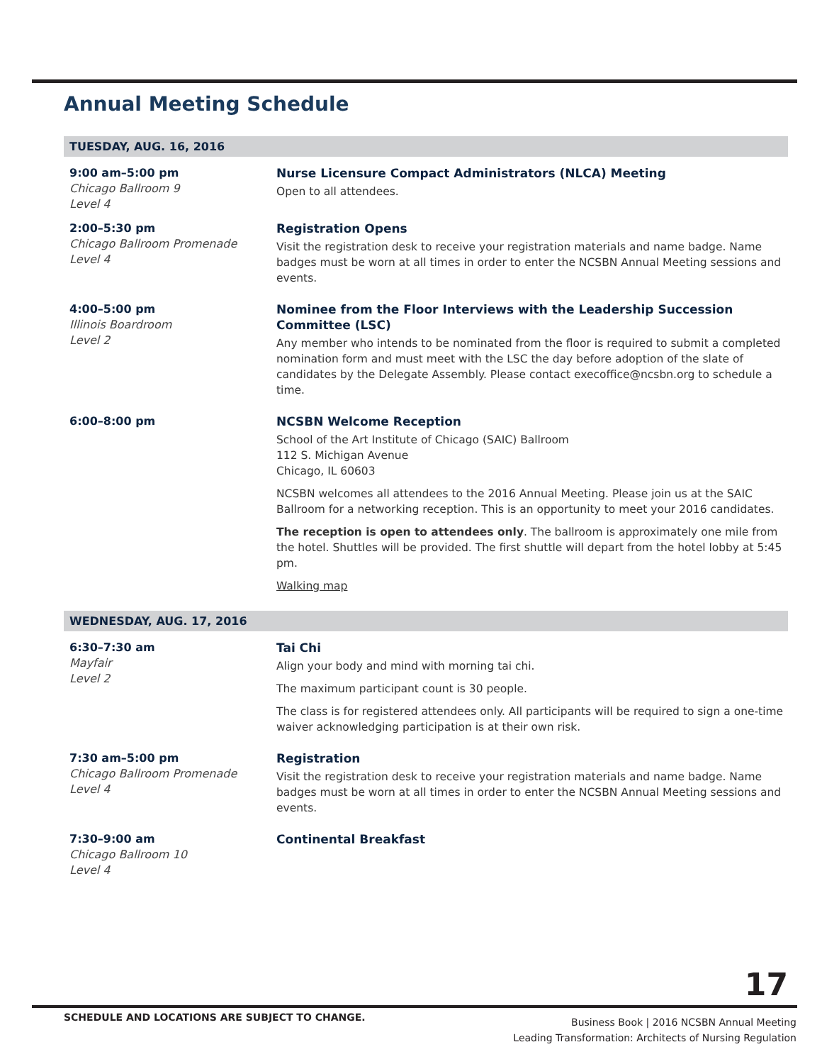Annual Meeting Schedule
TUESDAY, AUG. 16, 2016
9:00 am–5:00 pm
Chicago Ballroom 9
Level 4
Nurse Licensure Compact Administrators (NLCA) Meeting
Open to all attendees.
2:00–5:30 pm
Chicago Ballroom Promenade
Level 4
Registration Opens
Visit the registration desk to receive your registration materials and name badge. Name badges must be worn at all times in order to enter the NCSBN Annual Meeting sessions and events.
4:00–5:00 pm
Illinois Boardroom
Level 2
Nominee from the Floor Interviews with the Leadership Succession Committee (LSC)
Any member who intends to be nominated from the floor is required to submit a completed nomination form and must meet with the LSC the day before adoption of the slate of candidates by the Delegate Assembly. Please contact execoffice@ncsbn.org to schedule a time.
6:00–8:00 pm NCSBN Welcome Reception
School of the Art Institute of Chicago (SAIC) Ballroom
112 S. Michigan Avenue
Chicago, IL 60603
NCSBN welcomes all attendees to the 2016 Annual Meeting. Please join us at the SAIC Ballroom for a networking reception. This is an opportunity to meet your 2016 candidates.
The reception is open to attendees only. The ballroom is approximately one mile from the hotel. Shuttles will be provided. The first shuttle will depart from the hotel lobby at 5:45 pm.
Walking map
WEDNESDAY, AUG. 17, 2016
6:30–7:30 am
Mayfair
Level 2
Tai Chi
Align your body and mind with morning tai chi.
The maximum participant count is 30 people.
The class is for registered attendees only. All participants will be required to sign a one-time waiver acknowledging participation is at their own risk.
7:30 am–5:00 pm
Chicago Ballroom Promenade
Level 4
Registration
Visit the registration desk to receive your registration materials and name badge. Name badges must be worn at all times in order to enter the NCSBN Annual Meeting sessions and events.
7:30–9:00 am
Chicago Ballroom 10
Level 4
Continental Breakfast
17
SCHEDULE AND LOCATIONS ARE SUBJECT TO CHANGE.
Business Book | 2016 NCSBN Annual Meeting
Leading Transformation: Architects of Nursing Regulation